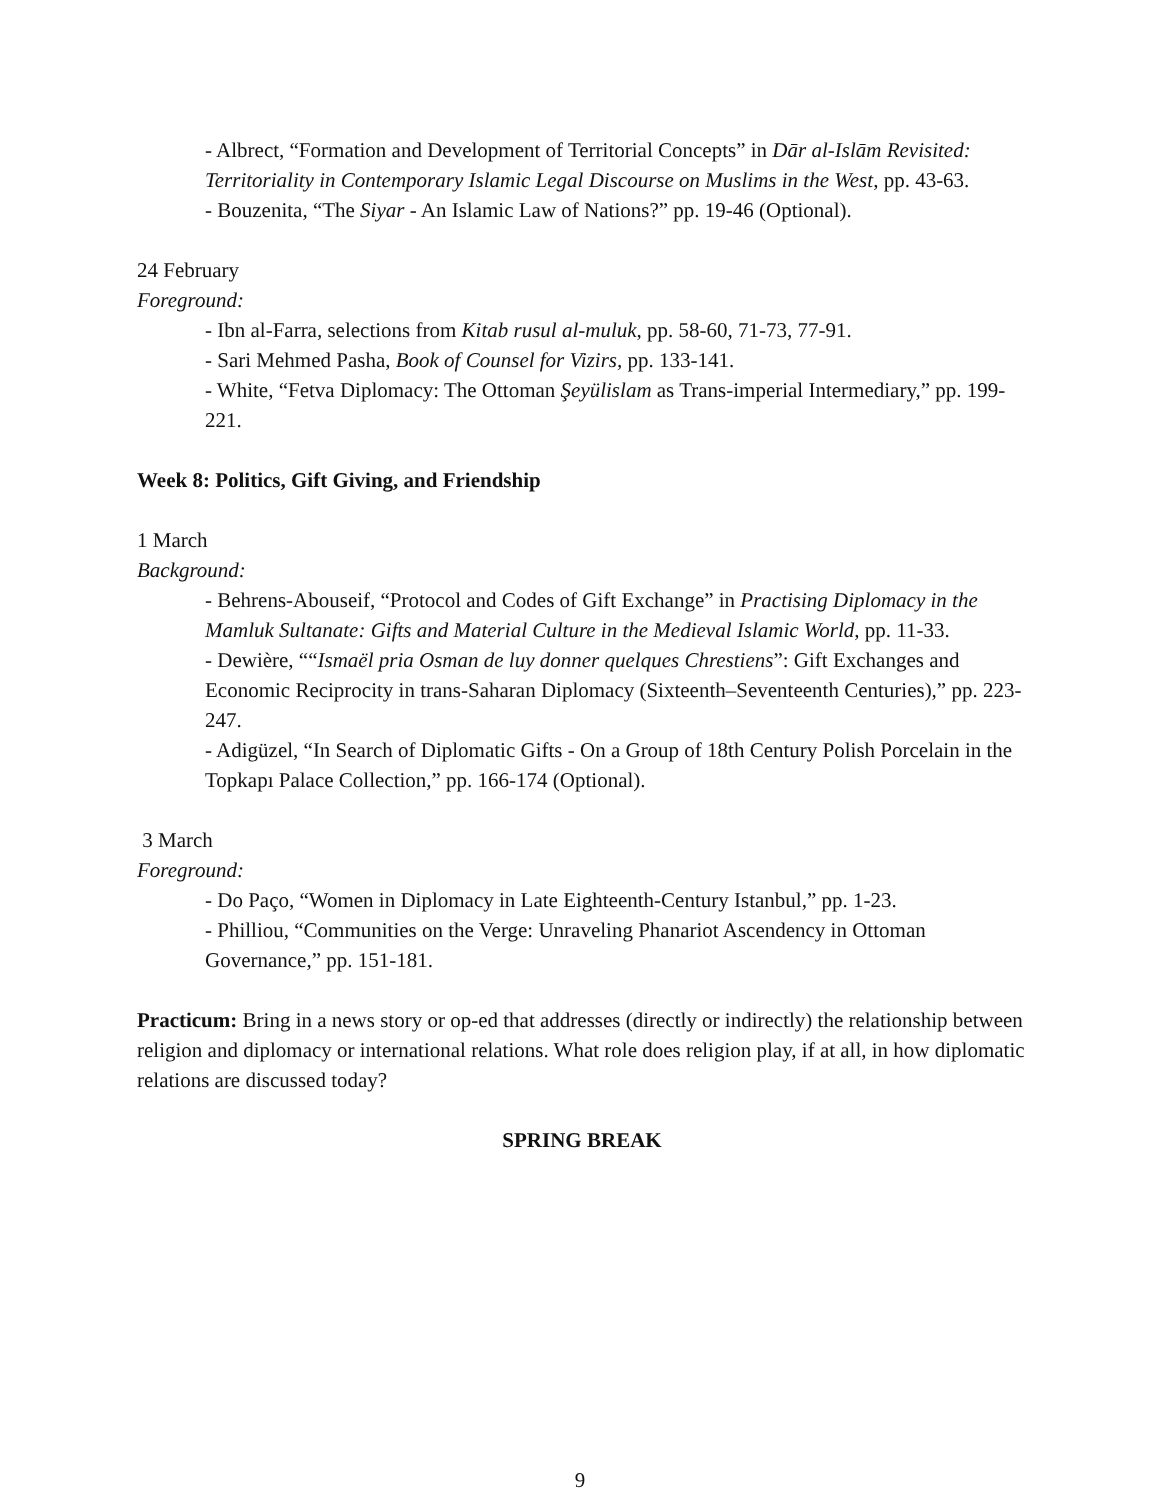- Albrect, “Formation and Development of Territorial Concepts” in Dār al-Islām Revisited: Territoriality in Contemporary Islamic Legal Discourse on Muslims in the West, pp. 43-63.
- Bouzenita, “The Siyar - An Islamic Law of Nations?” pp. 19-46 (Optional).
24 February
Foreground:
- Ibn al-Farra, selections from Kitab rusul al-muluk, pp. 58-60, 71-73, 77-91.
- Sari Mehmed Pasha, Book of Counsel for Vizirs, pp. 133-141.
- White, “Fetva Diplomacy: The Ottoman Şeyülislam as Trans-imperial Intermediary,” pp. 199-221.
Week 8: Politics, Gift Giving, and Friendship
1 March
Background:
- Behrens-Abouseif, “Protocol and Codes of Gift Exchange” in Practising Diplomacy in the Mamluk Sultanate: Gifts and Material Culture in the Medieval Islamic World, pp. 11-33.
- Dewière, ““Ismaël pria Osman de luy donner quelques Chrestiens”: Gift Exchanges and Economic Reciprocity in trans-Saharan Diplomacy (Sixteenth–Seventeenth Centuries),” pp. 223-247.
- Adigüzel, “In Search of Diplomatic Gifts - On a Group of 18th Century Polish Porcelain in the Topkapı Palace Collection,” pp. 166-174 (Optional).
3 March
Foreground:
- Do Paço, “Women in Diplomacy in Late Eighteenth-Century Istanbul,” pp. 1-23.
- Philliou, “Communities on the Verge: Unraveling Phanariot Ascendency in Ottoman Governance,” pp. 151-181.
Practicum: Bring in a news story or op-ed that addresses (directly or indirectly) the relationship between religion and diplomacy or international relations. What role does religion play, if at all, in how diplomatic relations are discussed today?
SPRING BREAK
9